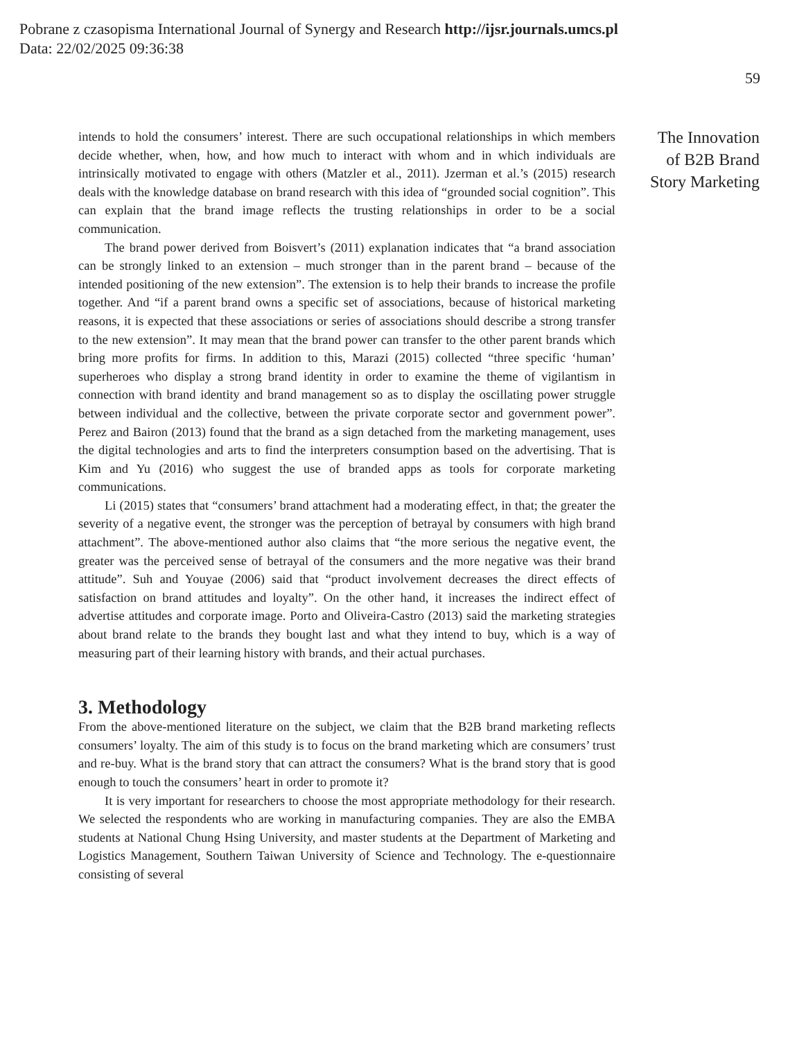Pobrane z czasopisma International Journal of Synergy and Research http://ijsr.journals.umcs.pl
Data: 22/02/2025 09:36:38
59
intends to hold the consumers’ interest. There are such occupational relationships in which members decide whether, when, how, and how much to interact with whom and in which individuals are intrinsically motivated to engage with others (Matzler et al., 2011). Jzerman et al.’s (2015) research deals with the knowledge database on brand research with this idea of “grounded social cognition”. This can explain that the brand image reflects the trusting relationships in order to be a social communication.
The brand power derived from Boisvert’s (2011) explanation indicates that “a brand association can be strongly linked to an extension – much stronger than in the parent brand – because of the intended positioning of the new extension”. The extension is to help their brands to increase the profile together. And “if a parent brand owns a specific set of associations, because of historical marketing reasons, it is expected that these associations or series of associations should describe a strong transfer to the new extension”. It may mean that the brand power can transfer to the other parent brands which bring more profits for firms. In addition to this, Marazi (2015) collected “three specific ‘human’ superheroes who display a strong brand identity in order to examine the theme of vigilantism in connection with brand identity and brand management so as to display the oscillating power struggle between individual and the collective, between the private corporate sector and government power”. Perez and Bairon (2013) found that the brand as a sign detached from the marketing management, uses the digital technologies and arts to find the interpreters consumption based on the advertising. That is Kim and Yu (2016) who suggest the use of branded apps as tools for corporate marketing communications.
Li (2015) states that “consumers’ brand attachment had a moderating effect, in that; the greater the severity of a negative event, the stronger was the perception of betrayal by consumers with high brand attachment”. The above-mentioned author also claims that “the more serious the negative event, the greater was the perceived sense of betrayal of the consumers and the more negative was their brand attitude”. Suh and Youyae (2006) said that “product involvement decreases the direct effects of satisfaction on brand attitudes and loyalty”. On the other hand, it increases the indirect effect of advertise attitudes and corporate image. Porto and Oliveira-Castro (2013) said the marketing strategies about brand relate to the brands they bought last and what they intend to buy, which is a way of measuring part of their learning history with brands, and their actual purchases.
3. Methodology
From the above-mentioned literature on the subject, we claim that the B2B brand marketing reflects consumers’ loyalty. The aim of this study is to focus on the brand marketing which are consumers’ trust and re-buy. What is the brand story that can attract the consumers? What is the brand story that is good enough to touch the consumers’ heart in order to promote it?
It is very important for researchers to choose the most appropriate methodology for their research. We selected the respondents who are working in manufacturing companies. They are also the EMBA students at National Chung Hsing University, and master students at the Department of Marketing and Logistics Management, Southern Taiwan University of Science and Technology. The e-questionnaire consisting of several
The Innovation
of B2B Brand
Story Marketing